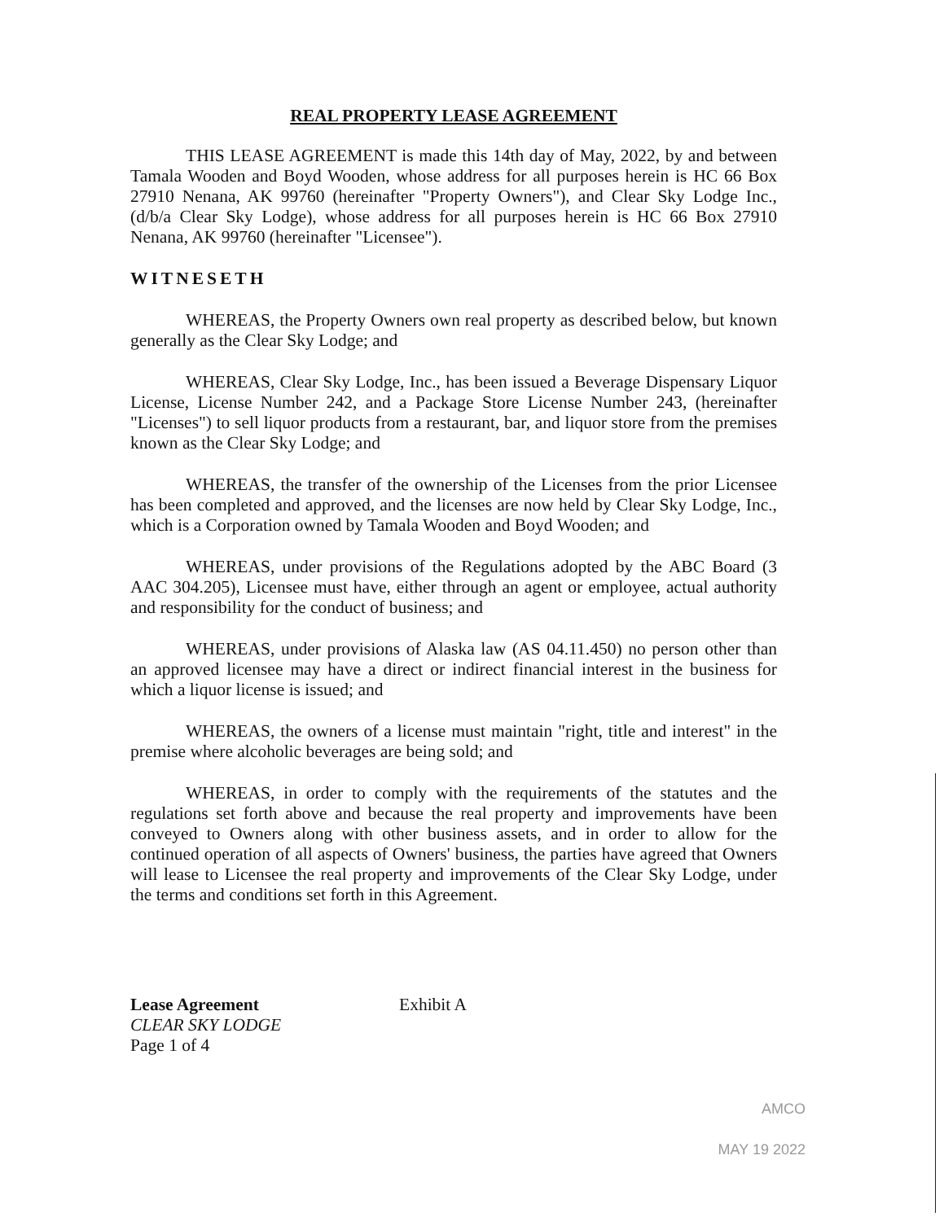REAL PROPERTY LEASE AGREEMENT
THIS LEASE AGREEMENT is made this 14th day of May, 2022, by and between Tamala Wooden and Boyd Wooden, whose address for all purposes herein is HC 66 Box 27910 Nenana, AK 99760 (hereinafter "Property Owners"), and Clear Sky Lodge Inc., (d/b/a Clear Sky Lodge), whose address for all purposes herein is HC 66 Box 27910 Nenana, AK 99760 (hereinafter "Licensee").
WITNESETH
WHEREAS, the Property Owners own real property as described below, but known generally as the Clear Sky Lodge; and
WHEREAS, Clear Sky Lodge, Inc., has been issued a Beverage Dispensary Liquor License, License Number 242, and a Package Store License Number 243, (hereinafter "Licenses") to sell liquor products from a restaurant, bar, and liquor store from the premises known as the Clear Sky Lodge; and
WHEREAS, the transfer of the ownership of the Licenses from the prior Licensee has been completed and approved, and the licenses are now held by Clear Sky Lodge, Inc., which is a Corporation owned by Tamala Wooden and Boyd Wooden; and
WHEREAS, under provisions of the Regulations adopted by the ABC Board (3 AAC 304.205), Licensee must have, either through an agent or employee, actual authority and responsibility for the conduct of business; and
WHEREAS, under provisions of Alaska law (AS 04.11.450) no person other than an approved licensee may have a direct or indirect financial interest in the business for which a liquor license is issued; and
WHEREAS, the owners of a license must maintain "right, title and interest" in the premise where alcoholic beverages are being sold; and
WHEREAS, in order to comply with the requirements of the statutes and the regulations set forth above and because the real property and improvements have been conveyed to Owners along with other business assets, and in order to allow for the continued operation of all aspects of Owners' business, the parties have agreed that Owners will lease to Licensee the real property and improvements of the Clear Sky Lodge, under the terms and conditions set forth in this Agreement.
Lease Agreement
CLEAR SKY LODGE
Page 1 of 4
Exhibit A
AMCO
MAY 19 2022